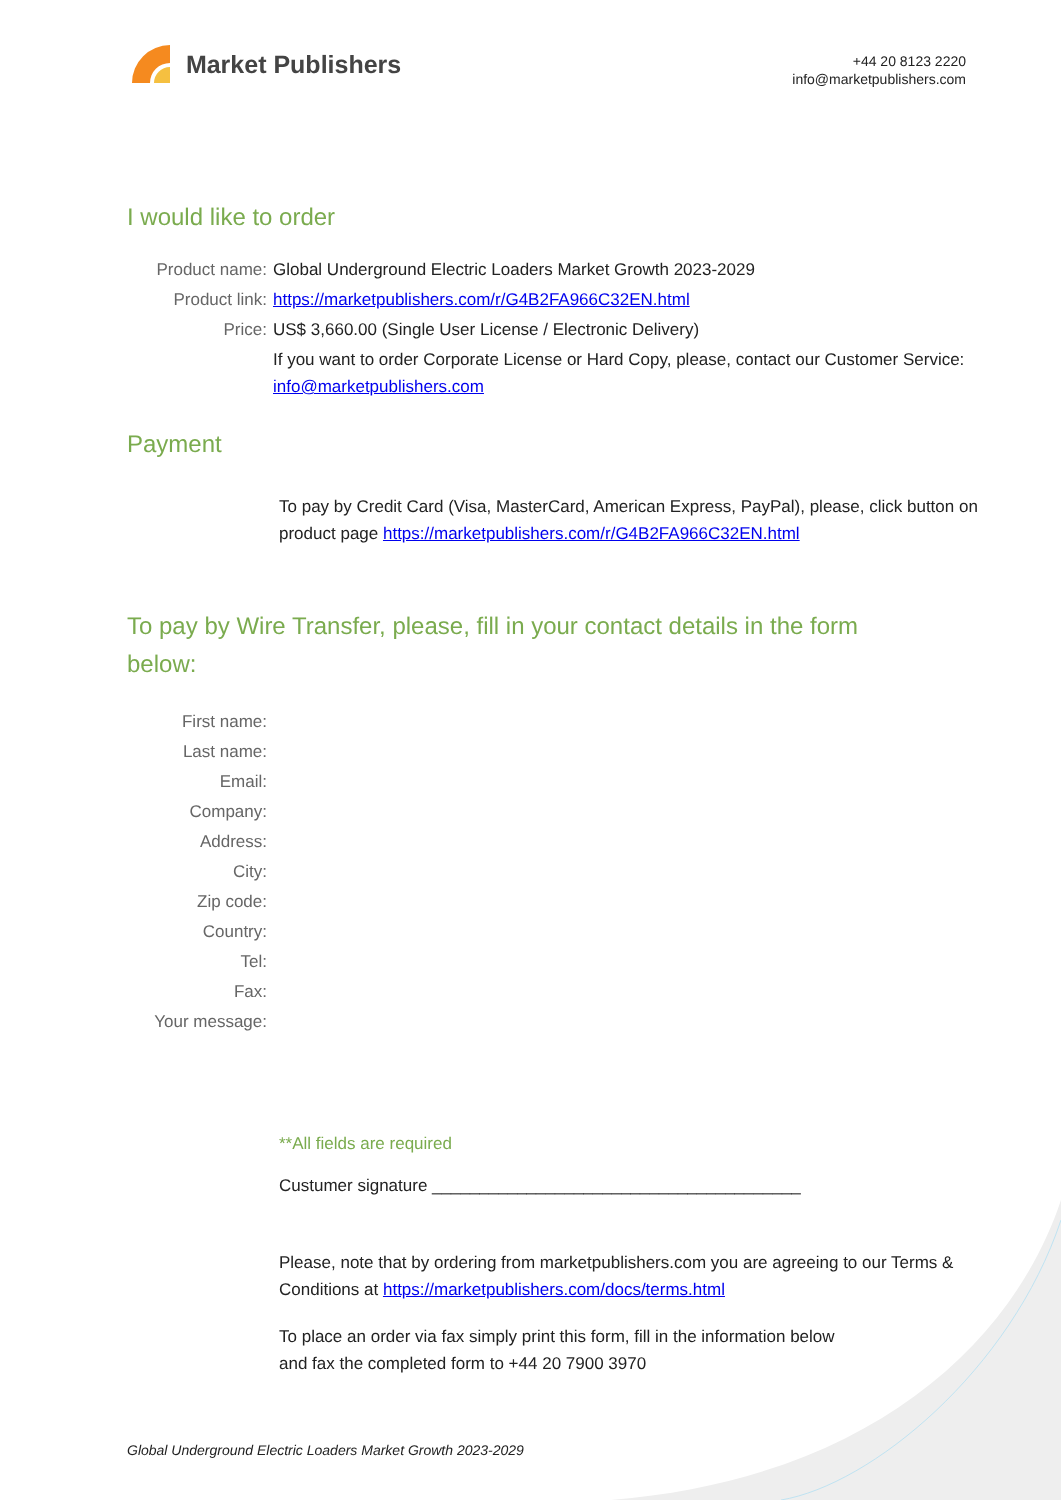Market Publishers
+44 20 8123 2220
info@marketpublishers.com
I would like to order
Product name: Global Underground Electric Loaders Market Growth 2023-2029
Product link: https://marketpublishers.com/r/G4B2FA966C32EN.html
Price: US$ 3,660.00 (Single User License / Electronic Delivery)
If you want to order Corporate License or Hard Copy, please, contact our Customer Service:
info@marketpublishers.com
Payment
To pay by Credit Card (Visa, MasterCard, American Express, PayPal), please, click button on product page https://marketpublishers.com/r/G4B2FA966C32EN.html
To pay by Wire Transfer, please, fill in your contact details in the form below:
First name:
Last name:
Email:
Company:
Address:
City:
Zip code:
Country:
Tel:
Fax:
Your message:
**All fields are required
Custumer signature _______________________________________
Please, note that by ordering from marketpublishers.com you are agreeing to our Terms & Conditions at https://marketpublishers.com/docs/terms.html
To place an order via fax simply print this form, fill in the information below
and fax the completed form to +44 20 7900 3970
Global Underground Electric Loaders Market Growth 2023-2029